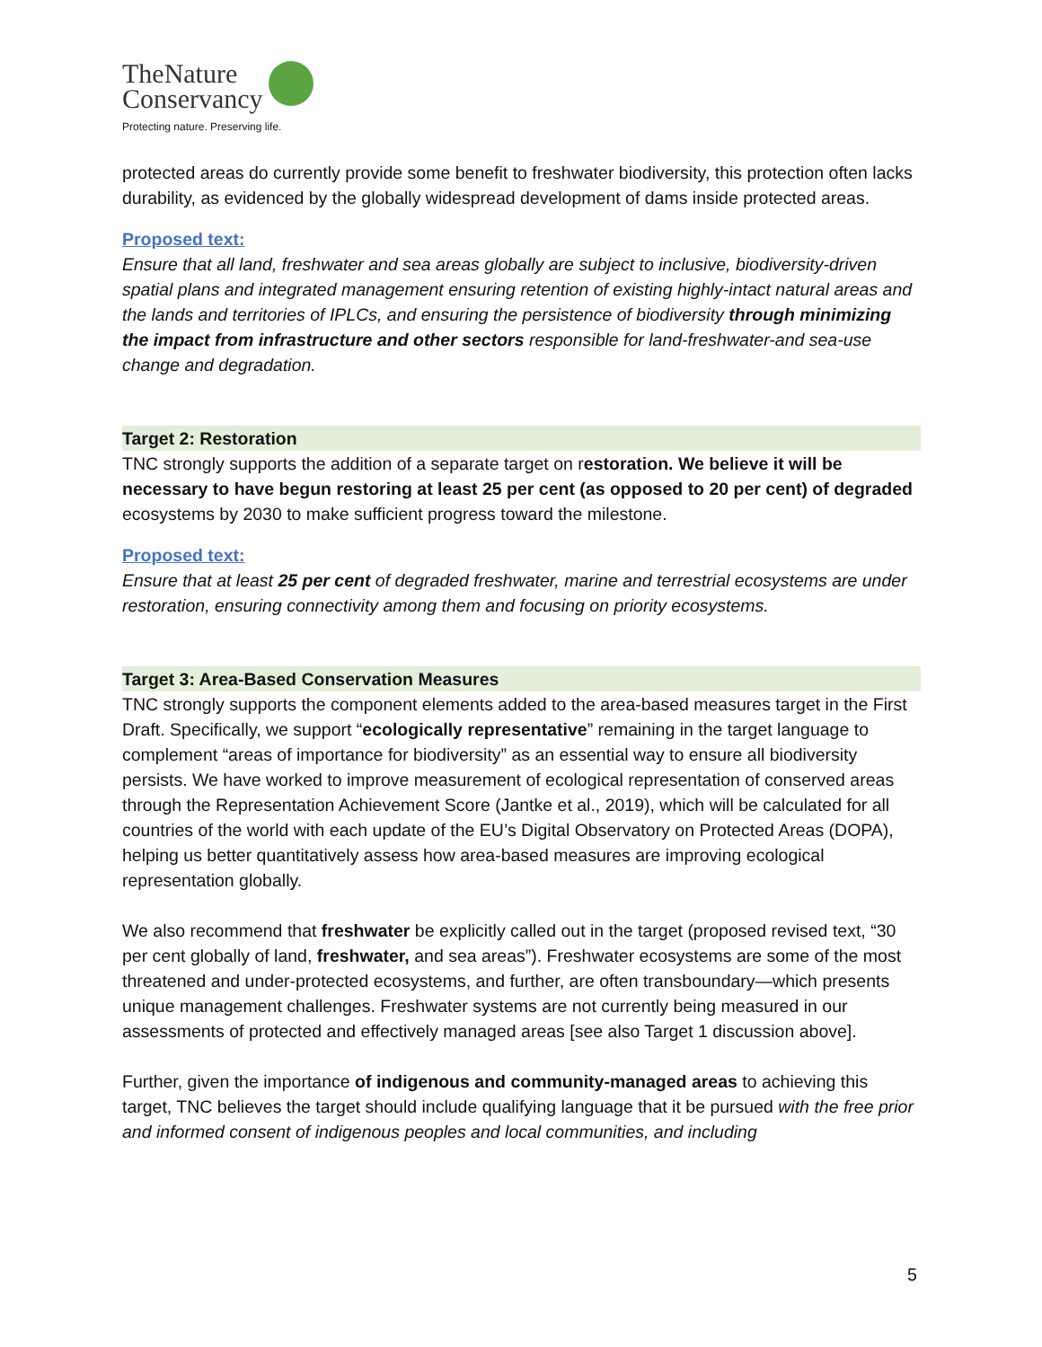TheNature
Conservancy
Protecting nature. Preserving life.
protected areas do currently provide some benefit to freshwater biodiversity, this protection often lacks durability, as evidenced by the globally widespread development of dams inside protected areas.
Proposed text:
Ensure that all land, freshwater and sea areas globally are subject to inclusive, biodiversity-driven spatial plans and integrated management ensuring retention of existing highly-intact natural areas and the lands and territories of IPLCs, and ensuring the persistence of biodiversity through minimizing the impact from infrastructure and other sectors responsible for land-freshwater-and sea-use change and degradation.
Target 2: Restoration
TNC strongly supports the addition of a separate target on restoration. We believe it will be necessary to have begun restoring at least 25 per cent (as opposed to 20 per cent) of degraded ecosystems by 2030 to make sufficient progress toward the milestone.
Proposed text:
Ensure that at least 25 per cent of degraded freshwater, marine and terrestrial ecosystems are under restoration, ensuring connectivity among them and focusing on priority ecosystems.
Target 3: Area-Based Conservation Measures
TNC strongly supports the component elements added to the area-based measures target in the First Draft. Specifically, we support “ecologically representative” remaining in the target language to complement “areas of importance for biodiversity” as an essential way to ensure all biodiversity persists. We have worked to improve measurement of ecological representation of conserved areas through the Representation Achievement Score (Jantke et al., 2019), which will be calculated for all countries of the world with each update of the EU’s Digital Observatory on Protected Areas (DOPA), helping us better quantitatively assess how area-based measures are improving ecological representation globally.
We also recommend that freshwater be explicitly called out in the target (proposed revised text, “30 per cent globally of land, freshwater, and sea areas”). Freshwater ecosystems are some of the most threatened and under-protected ecosystems, and further, are often transboundary—which presents unique management challenges. Freshwater systems are not currently being measured in our assessments of protected and effectively managed areas [see also Target 1 discussion above].
Further, given the importance of indigenous and community-managed areas to achieving this target, TNC believes the target should include qualifying language that it be pursued with the free prior and informed consent of indigenous peoples and local communities, and including
5